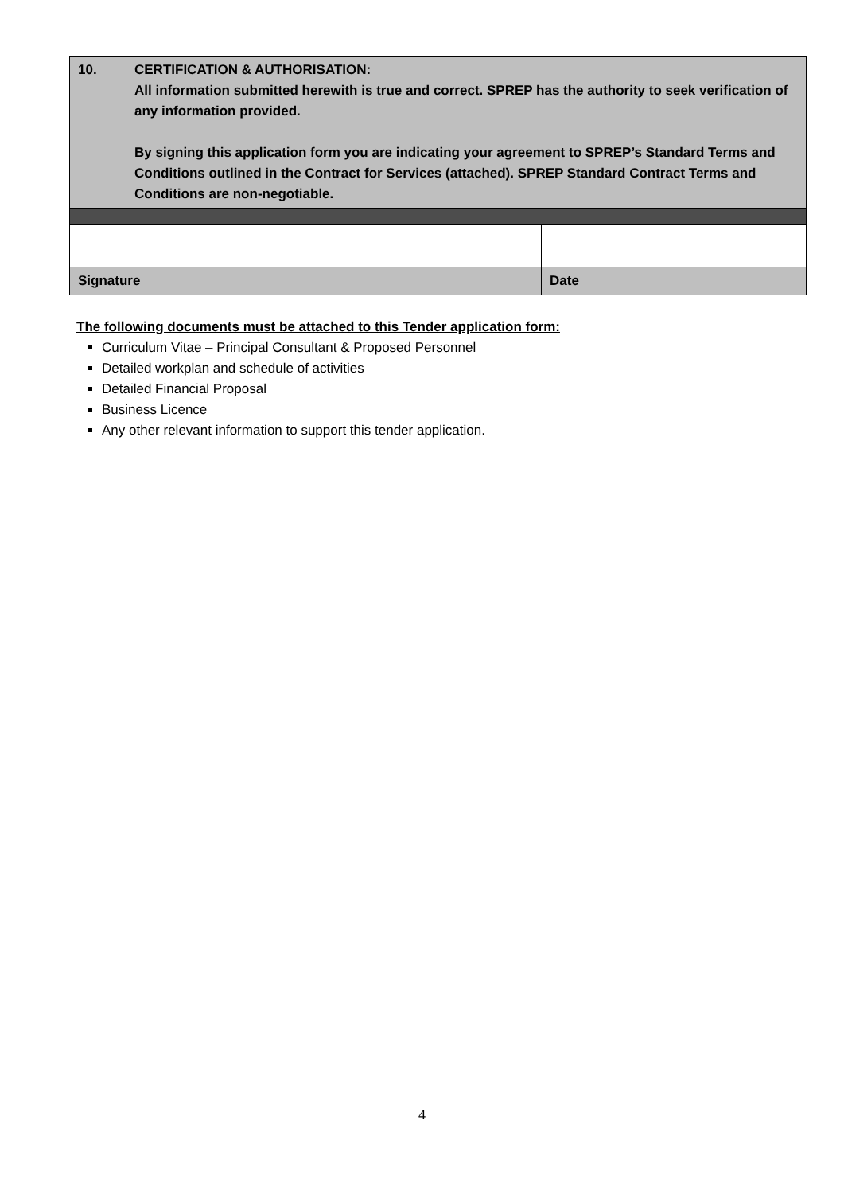| 10. | CERTIFICATION & AUTHORISATION: All information submitted herewith is true and correct. SPREP has the authority to seek verification of any information provided. By signing this application form you are indicating your agreement to SPREP’s Standard Terms and Conditions outlined in the Contract for Services (attached). SPREP Standard Contract Terms and Conditions are non-negotiable. | |
| Signature | | Date |
The following documents must be attached to this Tender application form:
Curriculum Vitae – Principal Consultant & Proposed Personnel
Detailed workplan and schedule of activities
Detailed Financial Proposal
Business Licence
Any other relevant information to support this tender application.
4